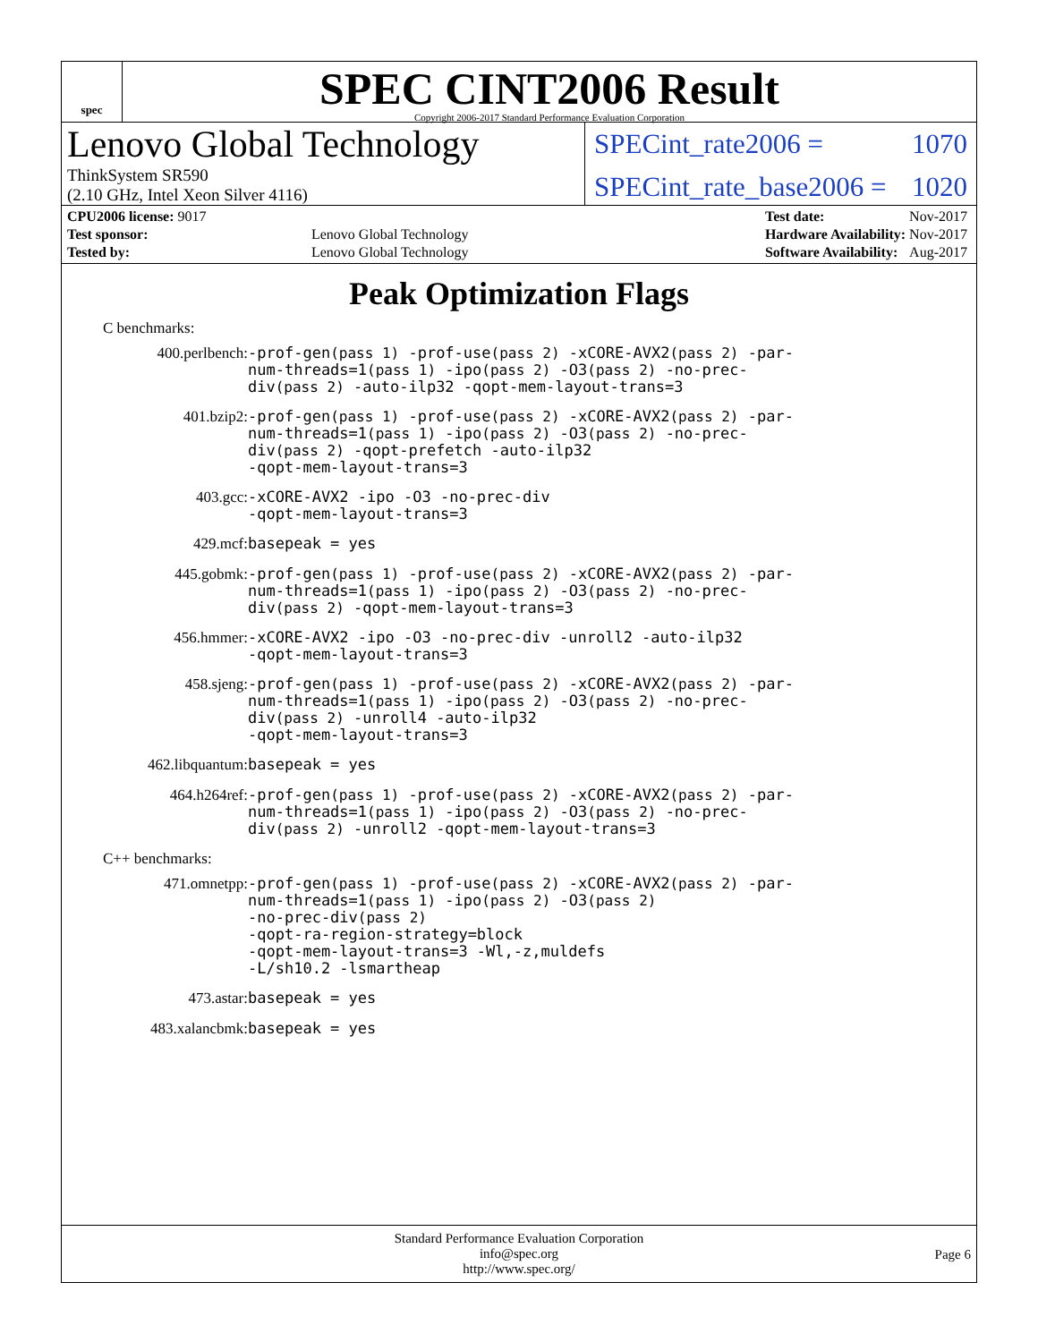spec
SPEC CINT2006 Result
Copyright 2006-2017 Standard Performance Evaluation Corporation
Lenovo Global Technology
ThinkSystem SR590
(2.10 GHz, Intel Xeon Silver 4116)
SPECint_rate2006 = 1070
SPECint_rate_base2006 = 1020
| CPU2006 license: 9017 | |
| Test sponsor: | Lenovo Global Technology |
| Tested by: | Lenovo Global Technology |
| Test date: | Nov-2017 |
| Hardware Availability: | Nov-2017 |
| Software Availability: | Aug-2017 |
Peak Optimization Flags
C benchmarks:
400.perlbench:
-prof-gen(pass 1) -prof-use(pass 2) -xCORE-AVX2(pass 2) -par-num-threads=1(pass 1) -ipo(pass 2) -O3(pass 2) -no-prec-div(pass 2) -auto-ilp32 -qopt-mem-layout-trans=3
401.bzip2:
-prof-gen(pass 1) -prof-use(pass 2) -xCORE-AVX2(pass 2) -par-num-threads=1(pass 1) -ipo(pass 2) -O3(pass 2) -no-prec-div(pass 2) -qopt-prefetch -auto-ilp32
-qopt-mem-layout-trans=3
403.gcc:
-xCORE-AVX2 -ipo -O3 -no-prec-div
-qopt-mem-layout-trans=3
429.mcf:
basepeak = yes
445.gobmk:
-prof-gen(pass 1) -prof-use(pass 2) -xCORE-AVX2(pass 2) -par-num-threads=1(pass 1) -ipo(pass 2) -O3(pass 2) -no-prec-div(pass 2) -qopt-mem-layout-trans=3
456.hmmer:
-xCORE-AVX2 -ipo -O3 -no-prec-div -unroll2 -auto-ilp32
-qopt-mem-layout-trans=3
458.sjeng:
-prof-gen(pass 1) -prof-use(pass 2) -xCORE-AVX2(pass 2) -par-num-threads=1(pass 1) -ipo(pass 2) -O3(pass 2) -no-prec-div(pass 2) -unroll4 -auto-ilp32
-qopt-mem-layout-trans=3
462.libquantum:
basepeak = yes
464.h264ref:
-prof-gen(pass 1) -prof-use(pass 2) -xCORE-AVX2(pass 2) -par-num-threads=1(pass 1) -ipo(pass 2) -O3(pass 2) -no-prec-div(pass 2) -unroll2 -qopt-mem-layout-trans=3
C++ benchmarks:
471.omnetpp:
-prof-gen(pass 1) -prof-use(pass 2) -xCORE-AVX2(pass 2) -par-num-threads=1(pass 1) -ipo(pass 2) -O3(pass 2)
-no-prec-div(pass 2)
-qopt-ra-region-strategy=block
-qopt-mem-layout-trans=3 -Wl,-z,muldefs
-L/sh10.2 -lsmartheap
473.astar:
basepeak = yes
483.xalancbmk:
basepeak = yes
Standard Performance Evaluation Corporation
info@spec.org
http://www.spec.org/
Page 6